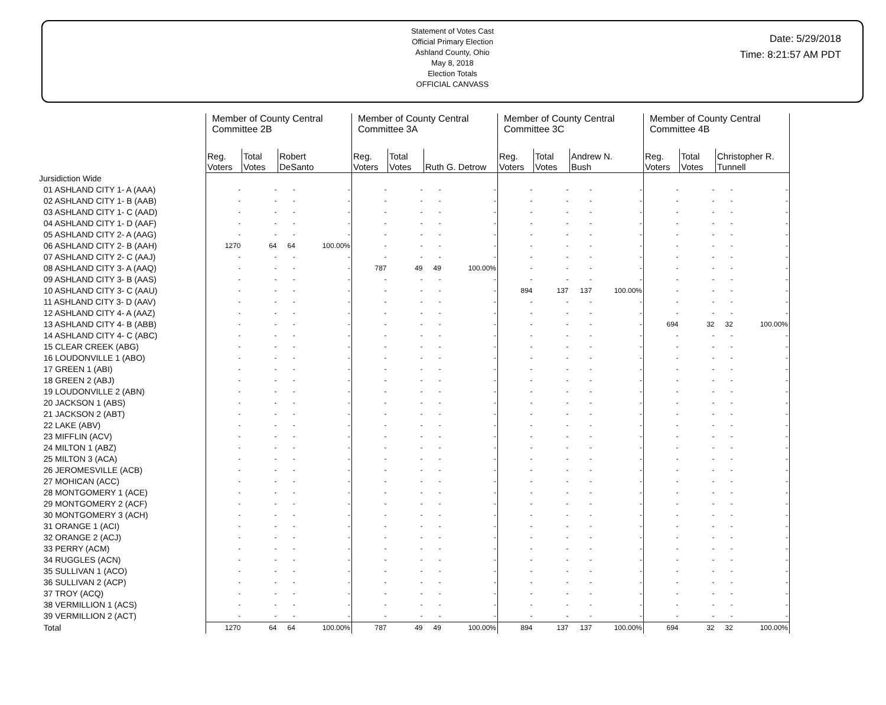Statement of Votes Cast
Official Primary Election
Ashland County, Ohio
May 8, 2018
Election Totals
OFFICIAL CANVASS
Date: 5/29/2018
Time: 8:21:57 AM PDT
| | Member of County Central Committee 2B | | | | Member of County Central Committee 3A | | | | Member of County Central Committee 3C | | | | Member of County Central Committee 4B | | | |
| --- | --- | --- | --- | --- | --- | --- | --- | --- | --- | --- | --- | --- | --- | --- | --- | --- |
| | Reg. Voters | Total Votes | Robert DeSanto | | Reg. Voters | Total Votes | Ruth G. Detrow | | Reg. Voters | Total Votes | Andrew N. Bush | | Reg. Voters | Total Votes | Christopher R. Tunnell | |
| Jursidiction Wide | | | | | | | | | | | | | | | | |
| 01 ASHLAND CITY 1- A (AAA) | - | - | - | - | - | - | - | - | - | - | - | - | - | - | - | - |
| 02 ASHLAND CITY 1- B (AAB) | - | - | - | - | - | - | - | - | - | - | - | - | - | - | - | - |
| 03 ASHLAND CITY 1- C (AAD) | - | - | - | - | - | - | - | - | - | - | - | - | - | - | - | - |
| 04 ASHLAND CITY 1- D (AAF) | - | - | - | - | - | - | - | - | - | - | - | - | - | - | - | - |
| 05 ASHLAND CITY 2- A (AAG) | - | - | - | - | - | - | - | - | - | - | - | - | - | - | - | - |
| 06 ASHLAND CITY 2- B (AAH) | 1270 | 64 | 64 | 100.00% | - | - | - | - | - | - | - | - | - | - | - | - |
| 07 ASHLAND CITY 2- C (AAJ) | - | - | - | - | - | - | - | - | - | - | - | - | - | - | - | - |
| 08 ASHLAND CITY 3- A (AAQ) | - | - | - | - | 787 | 49 | 49 | 100.00% | - | - | - | - | - | - | - | - |
| 09 ASHLAND CITY 3- B (AAS) | - | - | - | - | - | - | - | - | - | - | - | - | - | - | - | - |
| 10 ASHLAND CITY 3- C (AAU) | - | - | - | - | - | - | - | - | 894 | 137 | 137 | 100.00% | - | - | - | - |
| 11 ASHLAND CITY 3- D (AAV) | - | - | - | - | - | - | - | - | - | - | - | - | - | - | - | - |
| 12 ASHLAND CITY 4- A (AAZ) | - | - | - | - | - | - | - | - | - | - | - | - | - | - | - | - |
| 13 ASHLAND CITY 4- B (ABB) | - | - | - | - | - | - | - | - | - | - | - | - | 694 | 32 | 32 | 100.00% |
| 14 ASHLAND CITY 4- C (ABC) | - | - | - | - | - | - | - | - | - | - | - | - | - | - | - | - |
| 15 CLEAR CREEK (ABG) | - | - | - | - | - | - | - | - | - | - | - | - | - | - | - | - |
| 16 LOUDONVILLE 1 (ABO) | - | - | - | - | - | - | - | - | - | - | - | - | - | - | - | - |
| 17 GREEN 1 (ABI) | - | - | - | - | - | - | - | - | - | - | - | - | - | - | - | - |
| 18 GREEN 2 (ABJ) | - | - | - | - | - | - | - | - | - | - | - | - | - | - | - | - |
| 19 LOUDONVILLE 2 (ABN) | - | - | - | - | - | - | - | - | - | - | - | - | - | - | - | - |
| 20 JACKSON 1 (ABS) | - | - | - | - | - | - | - | - | - | - | - | - | - | - | - | - |
| 21 JACKSON 2 (ABT) | - | - | - | - | - | - | - | - | - | - | - | - | - | - | - | - |
| 22 LAKE (ABV) | - | - | - | - | - | - | - | - | - | - | - | - | - | - | - | - |
| 23 MIFFLIN (ACV) | - | - | - | - | - | - | - | - | - | - | - | - | - | - | - | - |
| 24 MILTON 1 (ABZ) | - | - | - | - | - | - | - | - | - | - | - | - | - | - | - | - |
| 25 MILTON 3 (ACA) | - | - | - | - | - | - | - | - | - | - | - | - | - | - | - | - |
| 26 JEROMESVILLE (ACB) | - | - | - | - | - | - | - | - | - | - | - | - | - | - | - | - |
| 27 MOHICAN (ACC) | - | - | - | - | - | - | - | - | - | - | - | - | - | - | - | - |
| 28 MONTGOMERY 1 (ACE) | - | - | - | - | - | - | - | - | - | - | - | - | - | - | - | - |
| 29 MONTGOMERY 2 (ACF) | - | - | - | - | - | - | - | - | - | - | - | - | - | - | - | - |
| 30 MONTGOMERY 3 (ACH) | - | - | - | - | - | - | - | - | - | - | - | - | - | - | - | - |
| 31 ORANGE 1 (ACI) | - | - | - | - | - | - | - | - | - | - | - | - | - | - | - | - |
| 32 ORANGE 2 (ACJ) | - | - | - | - | - | - | - | - | - | - | - | - | - | - | - | - |
| 33 PERRY (ACM) | - | - | - | - | - | - | - | - | - | - | - | - | - | - | - | - |
| 34 RUGGLES (ACN) | - | - | - | - | - | - | - | - | - | - | - | - | - | - | - | - |
| 35 SULLIVAN 1 (ACO) | - | - | - | - | - | - | - | - | - | - | - | - | - | - | - | - |
| 36 SULLIVAN 2 (ACP) | - | - | - | - | - | - | - | - | - | - | - | - | - | - | - | - |
| 37 TROY (ACQ) | - | - | - | - | - | - | - | - | - | - | - | - | - | - | - | - |
| 38 VERMILLION 1 (ACS) | - | - | - | - | - | - | - | - | - | - | - | - | - | - | - | - |
| 39 VERMILLION 2 (ACT) | - | - | - | - | - | - | - | - | - | - | - | - | - | - | - | - |
| Total | 1270 | 64 | 64 | 100.00% | 787 | 49 | 49 | 100.00% | 894 | 137 | 137 | 100.00% | 694 | 32 | 32 | 100.00% |